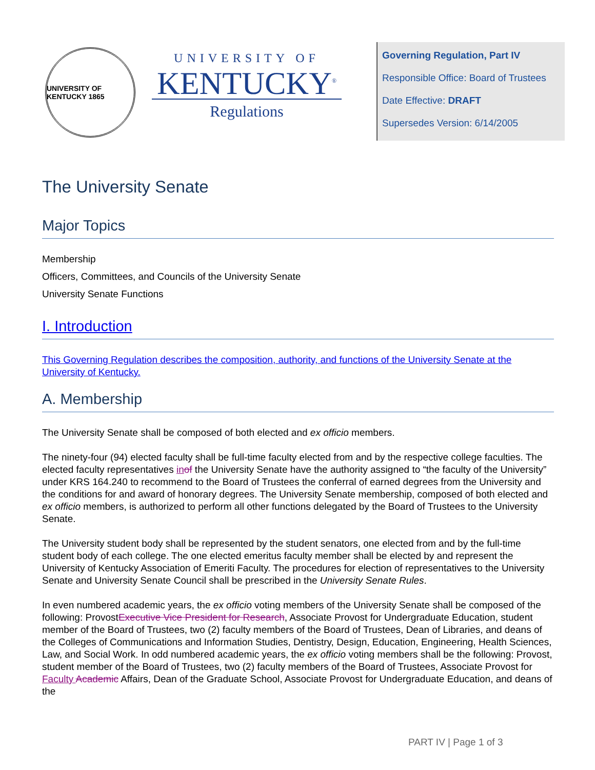UNIVERSITY OF KENTUCKY 1865
UNIVERSITY OF
KENTUCKY<sup>®</sup>
Regulations
Governing Regulation, Part IV
Responsible Office: Board of Trustees
Date Effective: DRAFT
Supersedes Version: 6/14/2005
The University Senate
Major Topics
Membership
Officers, Committees, and Councils of the University Senate
University Senate Functions
I. Introduction
This Governing Regulation describes the composition, authority, and functions of the University Senate at the University of Kentucky.
A. Membership
The University Senate shall be composed of both elected and ex officio members.
The ninety-four (94) elected faculty shall be full-time faculty elected from and by the respective college faculties. The elected faculty representatives in of the University Senate have the authority assigned to “the faculty of the University” under KRS 164.240 to recommend to the Board of Trustees the conferral of earned degrees from the University and the conditions for and award of honorary degrees. The University Senate membership, composed of both elected and ex officio members, is authorized to perform all other functions delegated by the Board of Trustees to the University Senate.
The University student body shall be represented by the student senators, one elected from and by the full-time student body of each college. The one elected emeritus faculty member shall be elected by and represent the University of Kentucky Association of Emeriti Faculty. The procedures for election of representatives to the University Senate and University Senate Council shall be prescribed in the University Senate Rules.
In even numbered academic years, the ex officio voting members of the University Senate shall be composed of the following: ProvostExecutive Vice President for Research, Associate Provost for Undergraduate Education, student member of the Board of Trustees, two (2) faculty members of the Board of Trustees, Dean of Libraries, and deans of the Colleges of Communications and Information Studies, Dentistry, Design, Education, Engineering, Health Sciences, Law, and Social Work. In odd numbered academic years, the ex officio voting members shall be the following: Provost, student member of the Board of Trustees, two (2) faculty members of the Board of Trustees, Associate Provost for Faculty Academic Affairs, Dean of the Graduate School, Associate Provost for Undergraduate Education, and deans of the
PART IV | Page 1 of 3